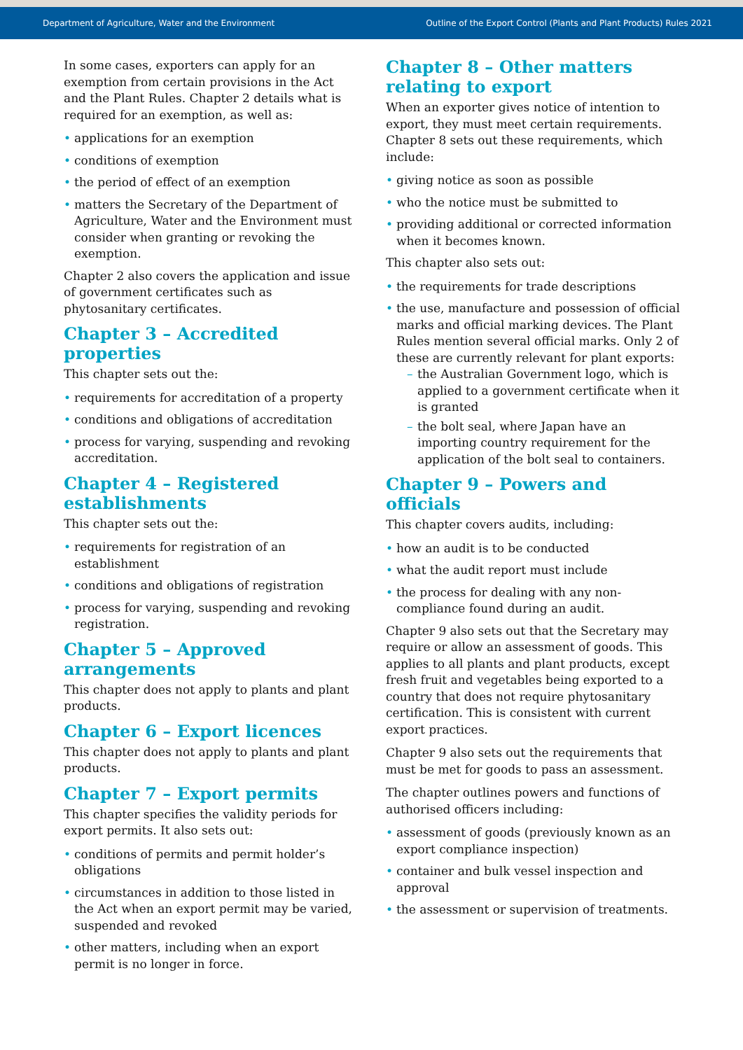Department of Agriculture, Water and the Environment Outline of the Export Control (Plants and Plant Products) Rules 2021
In some cases, exporters can apply for an exemption from certain provisions in the Act and the Plant Rules. Chapter 2 details what is required for an exemption, as well as:
applications for an exemption
conditions of exemption
the period of effect of an exemption
matters the Secretary of the Department of Agriculture, Water and the Environment must consider when granting or revoking the exemption.
Chapter 2 also covers the application and issue of government certificates such as phytosanitary certificates.
Chapter 3 – Accredited properties
This chapter sets out the:
requirements for accreditation of a property
conditions and obligations of accreditation
process for varying, suspending and revoking accreditation.
Chapter 4 – Registered establishments
This chapter sets out the:
requirements for registration of an establishment
conditions and obligations of registration
process for varying, suspending and revoking registration.
Chapter 5 – Approved arrangements
This chapter does not apply to plants and plant products.
Chapter 6 – Export licences
This chapter does not apply to plants and plant products.
Chapter 7 – Export permits
This chapter specifies the validity periods for export permits. It also sets out:
conditions of permits and permit holder’s obligations
circumstances in addition to those listed in the Act when an export permit may be varied, suspended and revoked
other matters, including when an export permit is no longer in force.
Chapter 8 – Other matters relating to export
When an exporter gives notice of intention to export, they must meet certain requirements. Chapter 8 sets out these requirements, which include:
giving notice as soon as possible
who the notice must be submitted to
providing additional or corrected information when it becomes known.
This chapter also sets out:
the requirements for trade descriptions
the use, manufacture and possession of official marks and official marking devices. The Plant Rules mention several official marks. Only 2 of these are currently relevant for plant exports:
the Australian Government logo, which is applied to a government certificate when it is granted
the bolt seal, where Japan have an importing country requirement for the application of the bolt seal to containers.
Chapter 9 – Powers and officials
This chapter covers audits, including:
how an audit is to be conducted
what the audit report must include
the process for dealing with any non-compliance found during an audit.
Chapter 9 also sets out that the Secretary may require or allow an assessment of goods. This applies to all plants and plant products, except fresh fruit and vegetables being exported to a country that does not require phytosanitary certification. This is consistent with current export practices.
Chapter 9 also sets out the requirements that must be met for goods to pass an assessment.
The chapter outlines powers and functions of authorised officers including:
assessment of goods (previously known as an export compliance inspection)
container and bulk vessel inspection and approval
the assessment or supervision of treatments.